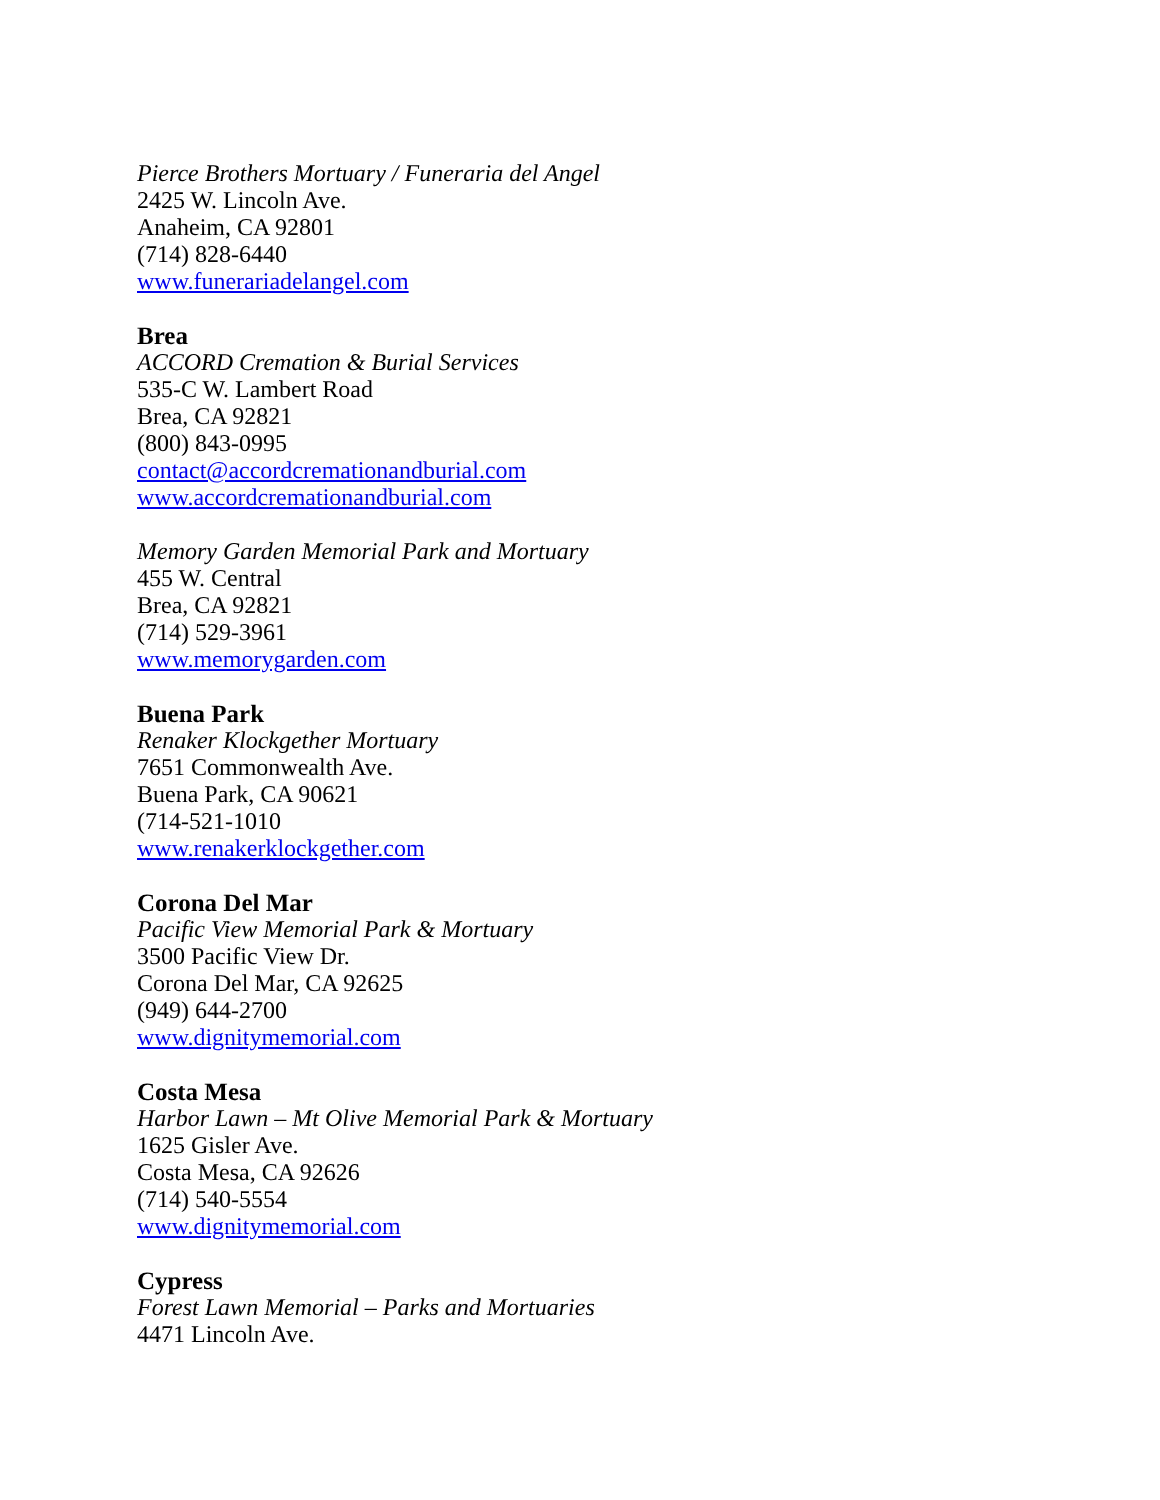Pierce Brothers Mortuary / Funeraria del Angel
2425 W. Lincoln Ave.
Anaheim, CA 92801
(714) 828-6440
www.funerariadelangel.com
Brea
ACCORD Cremation & Burial Services
535-C W. Lambert Road
Brea, CA 92821
(800) 843-0995
contact@accordcremationandburial.com
www.accordcremationandburial.com
Memory Garden Memorial Park and Mortuary
455 W. Central
Brea, CA 92821
(714) 529-3961
www.memorygarden.com
Buena Park
Renaker Klockgether Mortuary
7651 Commonwealth Ave.
Buena Park, CA 90621
(714-521-1010
www.renakerklockgether.com
Corona Del Mar
Pacific View Memorial Park & Mortuary
3500 Pacific View Dr.
Corona Del Mar, CA 92625
(949) 644-2700
www.dignitymemorial.com
Costa Mesa
Harbor Lawn – Mt Olive Memorial Park & Mortuary
1625 Gisler Ave.
Costa Mesa, CA 92626
(714) 540-5554
www.dignitymemorial.com
Cypress
Forest Lawn Memorial – Parks and Mortuaries
4471 Lincoln Ave.